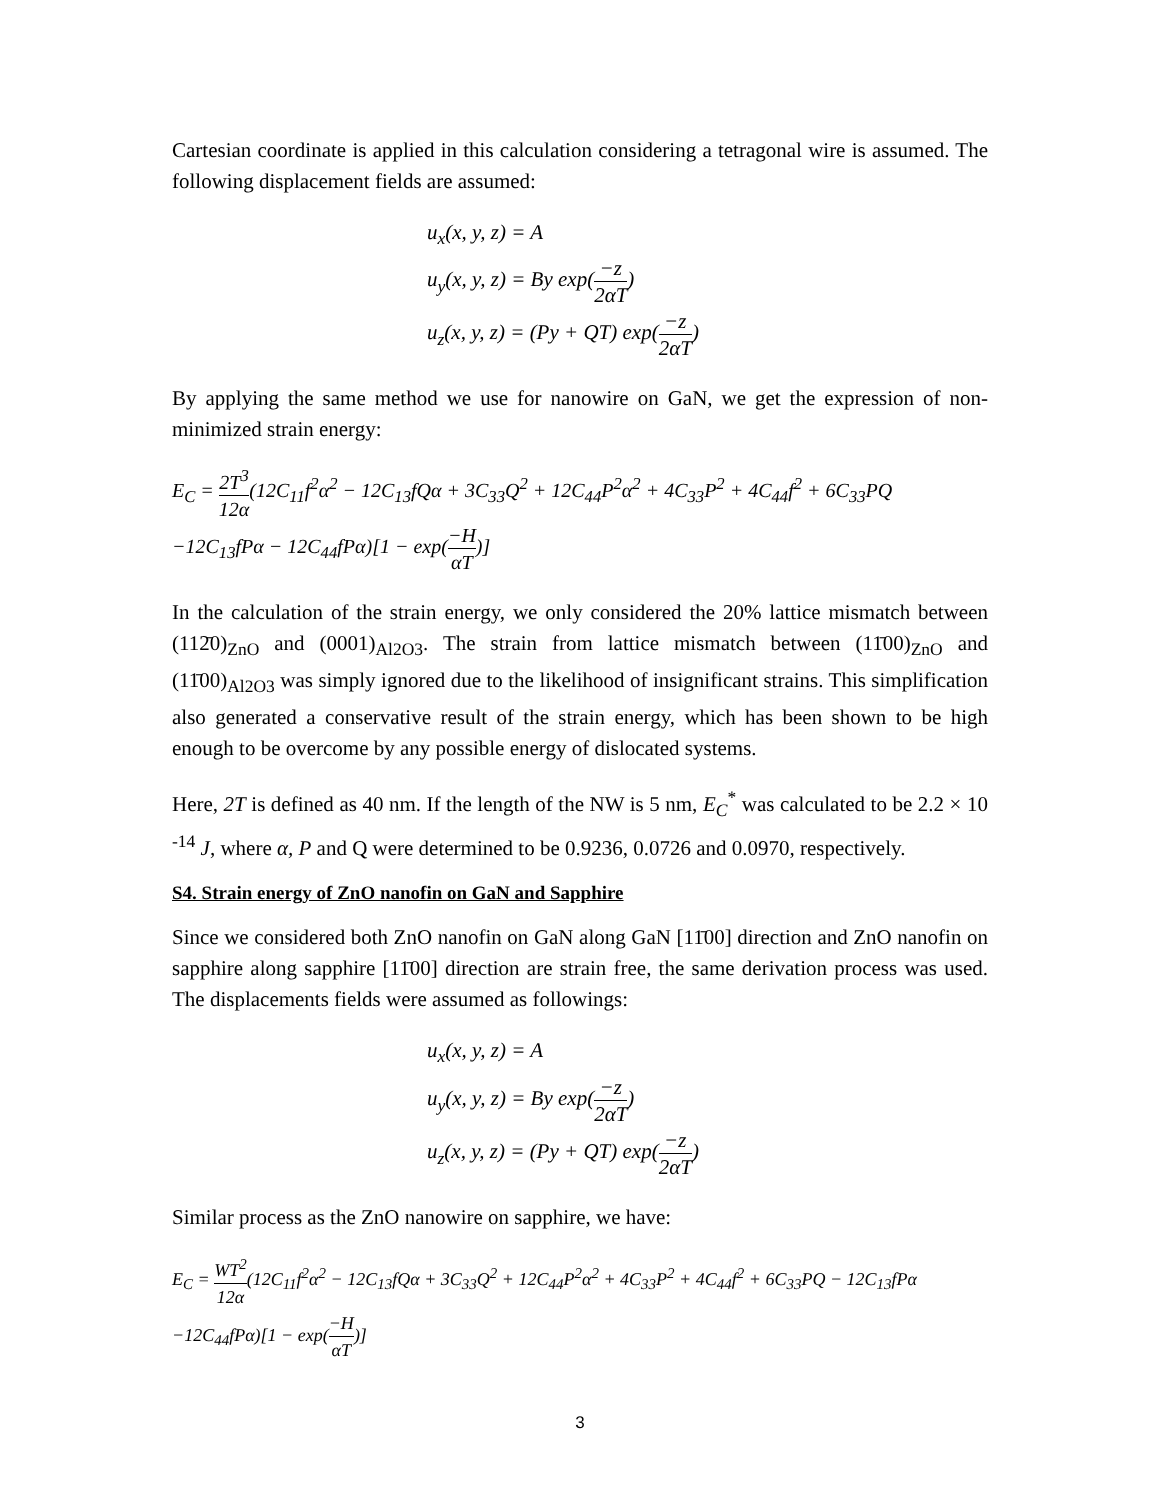Cartesian coordinate is applied in this calculation considering a tetragonal wire is assumed. The following displacement fields are assumed:
u<sub>x</sub>(x, y, z) = A
u<sub>y</sub>(x, y, z) = By exp(−z 2αT)
u<sub>z</sub>(x, y, z) = (Py + QT) exp(−z 2αT)
By applying the same method we use for nanowire on GaN, we get the expression of non-minimized strain energy:
E<sub>C</sub> = 2T<sup>3</sup> 12α(12C<sub>11</sub>f<sup>2</sup>α<sup>2</sup> − 12C<sub>13</sub>fQα + 3C<sub>33</sub>Q<sup>2</sup> + 12C<sub>44</sub>P<sup>2</sup>α<sup>2</sup> + 4C<sub>33</sub>P<sup>2</sup> + 4C<sub>44</sub>f<sup>2</sup> + 6C<sub>33</sub>PQ
−12C<sub>13</sub>fPα − 12C<sub>44</sub>fPα)[1 − exp(−H αT)]
In the calculation of the strain energy, we only considered the 20% lattice mismatch between (112̄0)<sub>ZnO</sub> and (0001)<sub>Al2O3</sub>. The strain from lattice mismatch between (11̄00)<sub>ZnO</sub> and (11̄00)<sub>Al2O3</sub> was simply ignored due to the likelihood of insignificant strains. This simplification also generated a conservative result of the strain energy, which has been shown to be high enough to be overcome by any possible energy of dislocated systems.
Here, 2T is defined as 40 nm. If the length of the NW is 5 nm, E<sub>C</sub><sup>*</sup> was calculated to be 2.2 × 10 <sup>-14</sup> J, where α, P and Q were determined to be 0.9236, 0.0726 and 0.0970, respectively.
S4. Strain energy of ZnO nanofin on GaN and Sapphire
Since we considered both ZnO nanofin on GaN along GaN [11̄00] direction and ZnO nanofin on sapphire along sapphire [11̄00] direction are strain free, the same derivation process was used. The displacements fields were assumed as followings:
u<sub>x</sub>(x, y, z) = A
u<sub>y</sub>(x, y, z) = By exp(−z 2αT)
u<sub>z</sub>(x, y, z) = (Py + QT) exp(−z 2αT)
Similar process as the ZnO nanowire on sapphire, we have:
E<sub>C</sub> = WT<sup>2</sup> 12α(12C<sub>11</sub>f<sup>2</sup>α<sup>2</sup> − 12C<sub>13</sub>fQα + 3C<sub>33</sub>Q<sup>2</sup> + 12C<sub>44</sub>P<sup>2</sup>α<sup>2</sup> + 4C<sub>33</sub>P<sup>2</sup> + 4C<sub>44</sub>f<sup>2</sup> + 6C<sub>33</sub>PQ − 12C<sub>13</sub>fPα
−12C<sub>44</sub>fPα)[1 − exp(−H αT)]
3